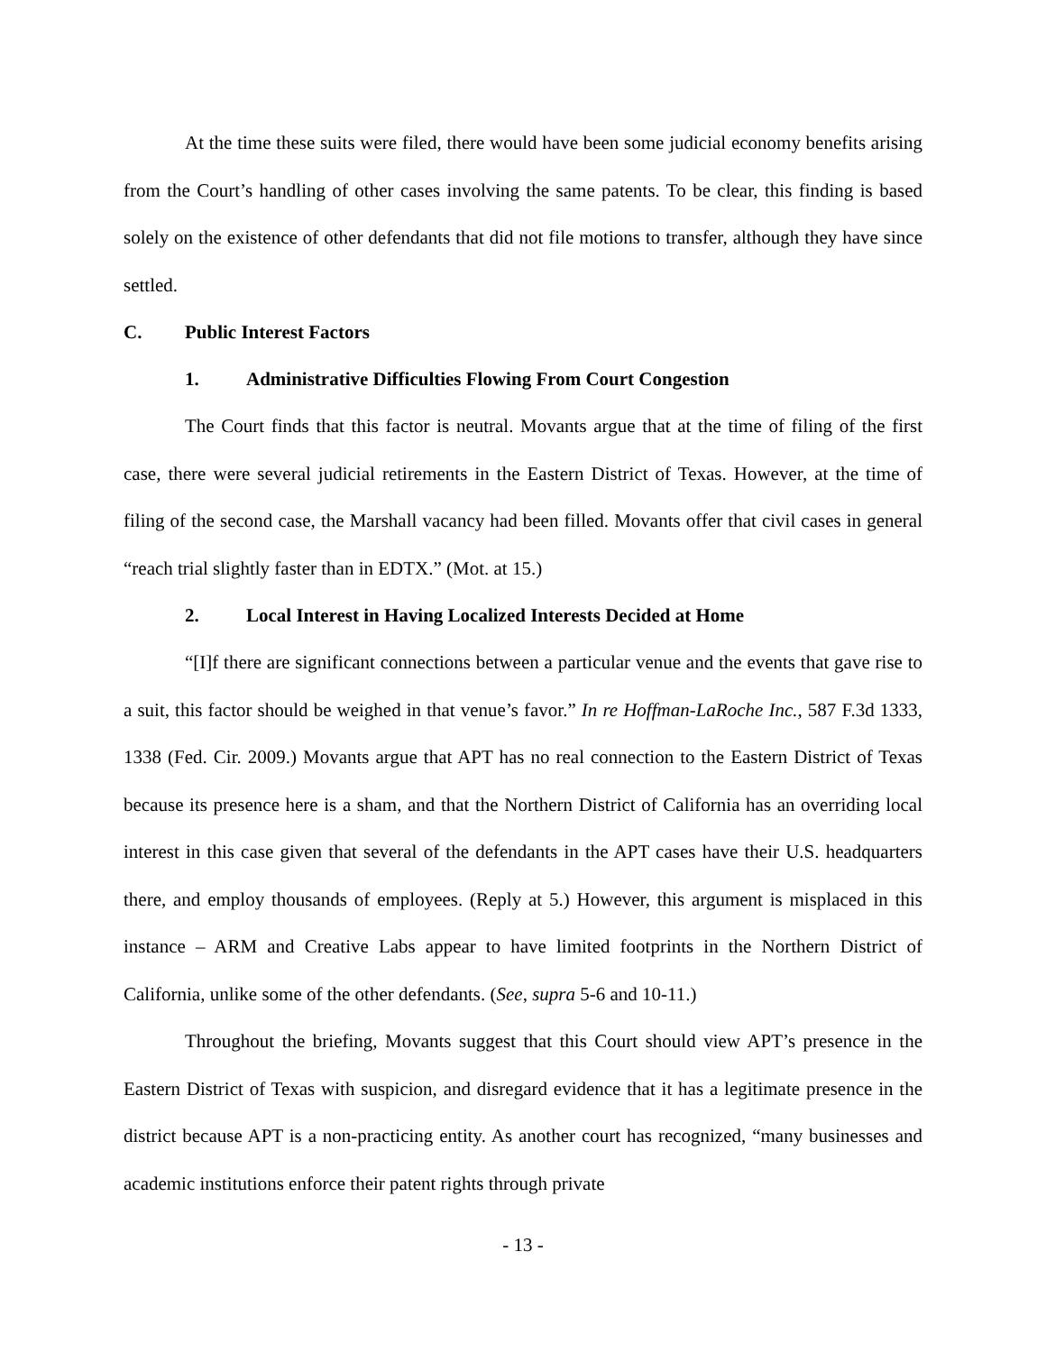At the time these suits were filed, there would have been some judicial economy benefits arising from the Court’s handling of other cases involving the same patents. To be clear, this finding is based solely on the existence of other defendants that did not file motions to transfer, although they have since settled.
C. Public Interest Factors
1. Administrative Difficulties Flowing From Court Congestion
The Court finds that this factor is neutral. Movants argue that at the time of filing of the first case, there were several judicial retirements in the Eastern District of Texas. However, at the time of filing of the second case, the Marshall vacancy had been filled. Movants offer that civil cases in general “reach trial slightly faster than in EDTX.” (Mot. at 15.)
2. Local Interest in Having Localized Interests Decided at Home
“[I]f there are significant connections between a particular venue and the events that gave rise to a suit, this factor should be weighed in that venue’s favor.” In re Hoffman-LaRoche Inc., 587 F.3d 1333, 1338 (Fed. Cir. 2009.) Movants argue that APT has no real connection to the Eastern District of Texas because its presence here is a sham, and that the Northern District of California has an overriding local interest in this case given that several of the defendants in the APT cases have their U.S. headquarters there, and employ thousands of employees. (Reply at 5.) However, this argument is misplaced in this instance – ARM and Creative Labs appear to have limited footprints in the Northern District of California, unlike some of the other defendants. (See, supra 5-6 and 10-11.)
Throughout the briefing, Movants suggest that this Court should view APT’s presence in the Eastern District of Texas with suspicion, and disregard evidence that it has a legitimate presence in the district because APT is a non-practicing entity. As another court has recognized, “many businesses and academic institutions enforce their patent rights through private
- 13 -